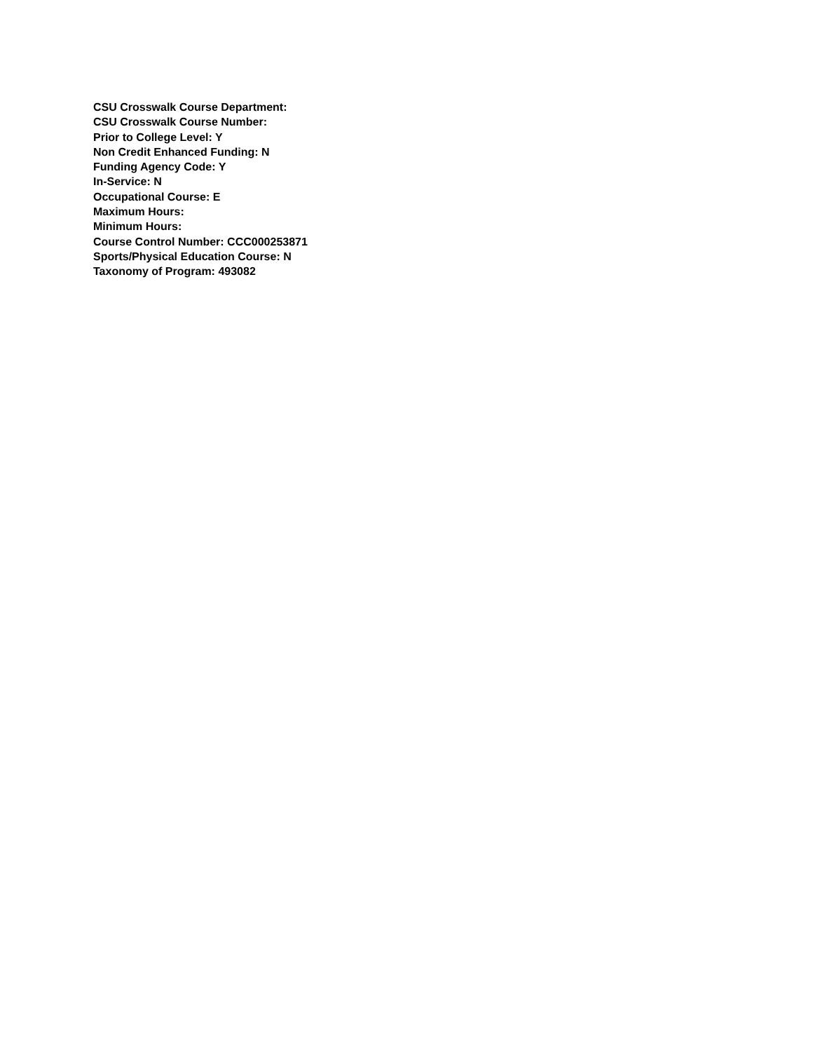CSU Crosswalk Course Department:
CSU Crosswalk Course Number:
Prior to College Level: Y
Non Credit Enhanced Funding: N
Funding Agency Code: Y
In-Service: N
Occupational Course: E
Maximum Hours:
Minimum Hours:
Course Control Number: CCC000253871
Sports/Physical Education Course: N
Taxonomy of Program: 493082